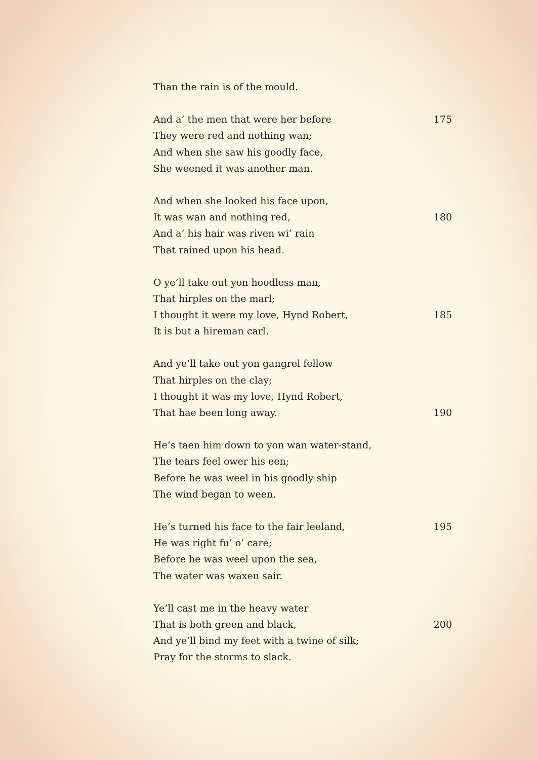Than the rain is of the mould.
And a’ the men that were her before 175
They were red and nothing wan;
And when she saw his goodly face,
She weened it was another man.
And when she looked his face upon,
It was wan and nothing red, 180
And a’ his hair was riven wi’ rain
That rained upon his head.
O ye’ll take out yon hoodless man,
That hirples on the marl;
I thought it were my love, Hynd Robert, 185
It is but a hireman carl.
And ye’ll take out yon gangrel fellow
That hirples on the clay;
I thought it was my love, Hynd Robert,
That hae been long away. 190
He’s taen him down to yon wan water-stand,
The tears feel ower his een;
Before he was weel in his goodly ship
The wind began to ween.
He’s turned his face to the fair leeland, 195
He was right fu’ o’ care;
Before he was weel upon the sea,
The water was waxen sair.
Ye’ll cast me in the heavy water
That is both green and black, 200
And ye’ll bind my feet with a twine of silk;
Pray for the storms to slack.